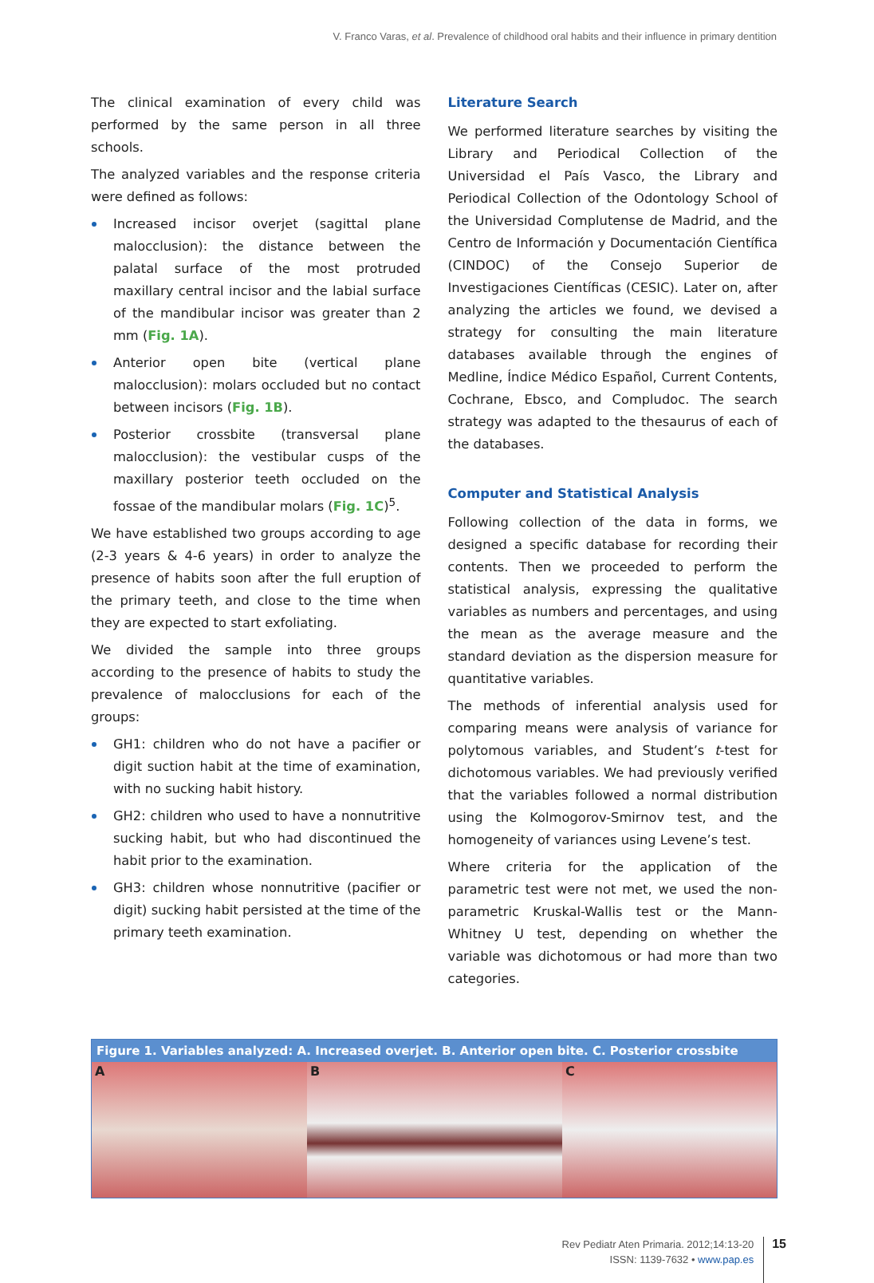V. Franco Varas, et al. Prevalence of childhood oral habits and their influence in primary dentition
The clinical examination of every child was performed by the same person in all three schools.
The analyzed variables and the response criteria were defined as follows:
Increased incisor overjet (sagittal plane malocclusion): the distance between the palatal surface of the most protruded maxillary central incisor and the labial surface of the mandibular incisor was greater than 2 mm (Fig. 1A).
Anterior open bite (vertical plane malocclusion): molars occluded but no contact between incisors (Fig. 1B).
Posterior crossbite (transversal plane malocclusion): the vestibular cusps of the maxillary posterior teeth occluded on the fossae of the mandibular molars (Fig. 1C)<sup>5</sup>.
We have established two groups according to age (2-3 years & 4-6 years) in order to analyze the presence of habits soon after the full eruption of the primary teeth, and close to the time when they are expected to start exfoliating.
We divided the sample into three groups according to the presence of habits to study the prevalence of malocclusions for each of the groups:
GH1: children who do not have a pacifier or digit suction habit at the time of examination, with no sucking habit history.
GH2: children who used to have a nonnutritive sucking habit, but who had discontinued the habit prior to the examination.
GH3: children whose nonnutritive (pacifier or digit) sucking habit persisted at the time of the primary teeth examination.
Literature Search
We performed literature searches by visiting the Library and Periodical Collection of the Universidad el País Vasco, the Library and Periodical Collection of the Odontology School of the Universidad Complutense de Madrid, and the Centro de Información y Documentación Científica (CINDOC) of the Consejo Superior de Investigaciones Científicas (CESIC). Later on, after analyzing the articles we found, we devised a strategy for consulting the main literature databases available through the engines of Medline, Índice Médico Español, Current Contents, Cochrane, Ebsco, and Compludoc. The search strategy was adapted to the thesaurus of each of the databases.
Computer and Statistical Analysis
Following collection of the data in forms, we designed a specific database for recording their contents. Then we proceeded to perform the statistical analysis, expressing the qualitative variables as numbers and percentages, and using the mean as the average measure and the standard deviation as the dispersion measure for quantitative variables.
The methods of inferential analysis used for comparing means were analysis of variance for polytomous variables, and Student’s t-test for dichotomous variables. We had previously verified that the variables followed a normal distribution using the Kolmogorov-Smirnov test, and the homogeneity of variances using Levene’s test.
Where criteria for the application of the parametric test were not met, we used the non-parametric Kruskal-Wallis test or the Mann-Whitney U test, depending on whether the variable was dichotomous or had more than two categories.
Figure 1. Variables analyzed: A. Increased overjet. B. Anterior open bite. C. Posterior crossbite
A B C
Rev Pediatr Aten Primaria. 2012;14:13-20
ISSN: 1139-7632 • www.pap.es
15